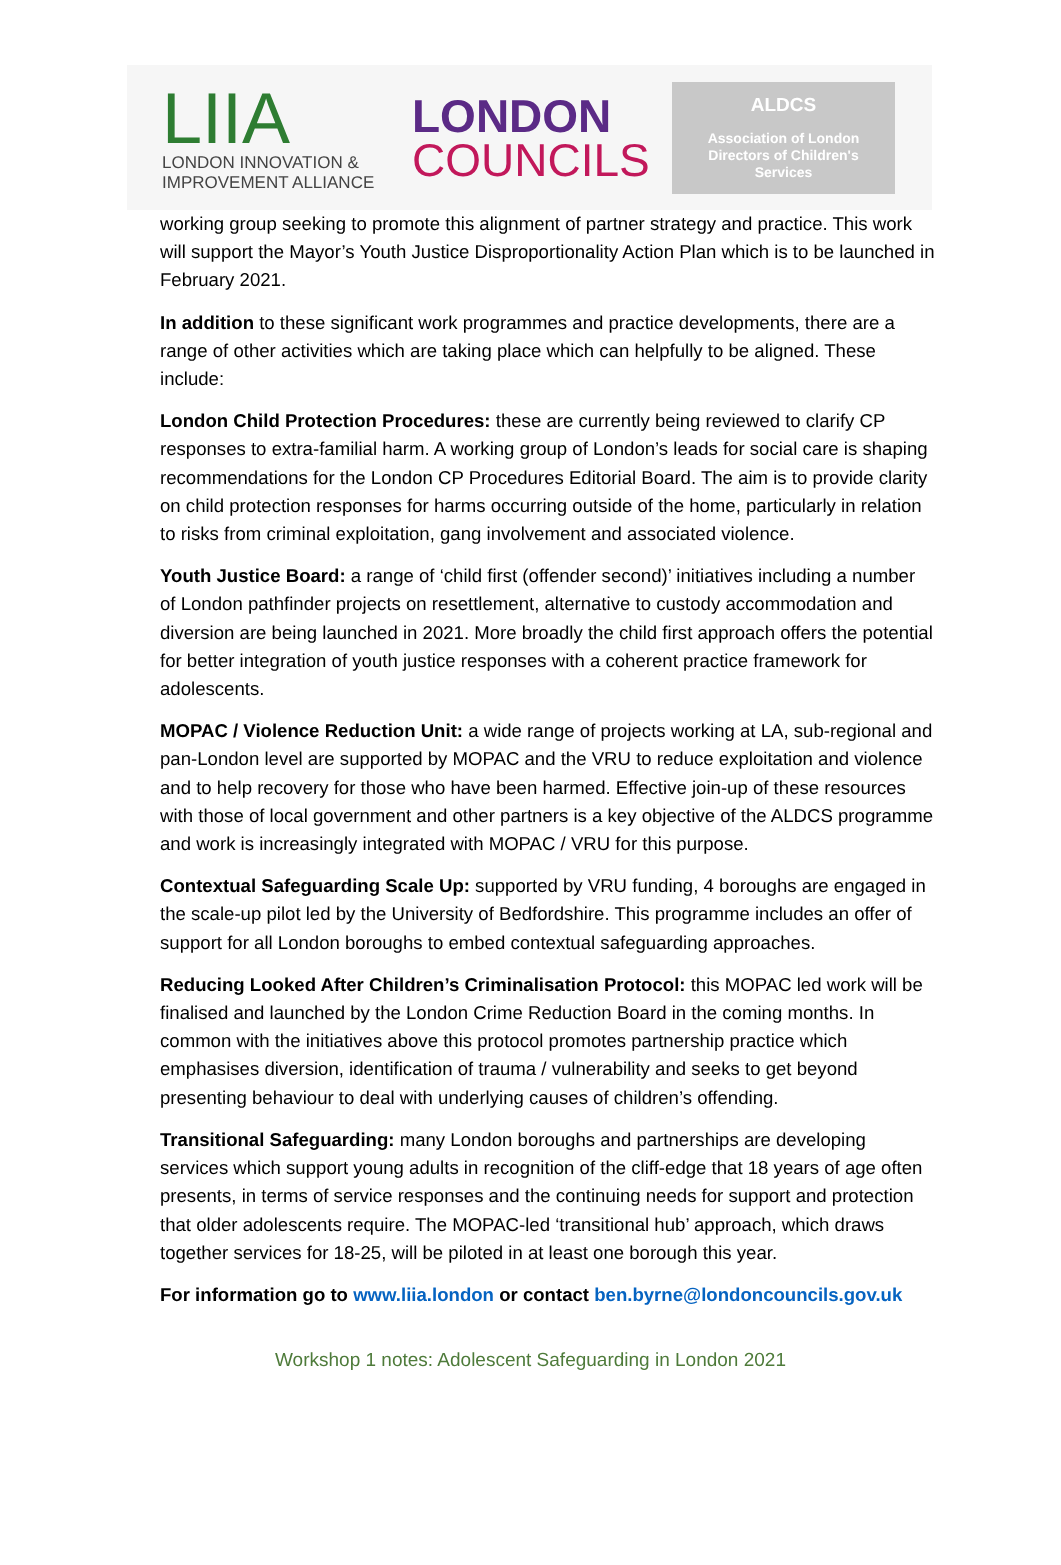LIIA
LONDON INNOVATION &
IMPROVEMENT ALLIANCE
LONDON
COUNCILS
ALDCS
Association of London
Directors of Children's
Services
working group seeking to promote this alignment of partner strategy and practice. This work will support the Mayor’s Youth Justice Disproportionality Action Plan which is to be launched in February 2021.
In addition to these significant work programmes and practice developments, there are a range of other activities which are taking place which can helpfully to be aligned. These include:
London Child Protection Procedures: these are currently being reviewed to clarify CP responses to extra-familial harm. A working group of London’s leads for social care is shaping recommendations for the London CP Procedures Editorial Board. The aim is to provide clarity on child protection responses for harms occurring outside of the home, particularly in relation to risks from criminal exploitation, gang involvement and associated violence.
Youth Justice Board: a range of ‘child first (offender second)’ initiatives including a number of London pathfinder projects on resettlement, alternative to custody accommodation and diversion are being launched in 2021. More broadly the child first approach offers the potential for better integration of youth justice responses with a coherent practice framework for adolescents.
MOPAC / Violence Reduction Unit: a wide range of projects working at LA, sub-regional and pan-London level are supported by MOPAC and the VRU to reduce exploitation and violence and to help recovery for those who have been harmed. Effective join-up of these resources with those of local government and other partners is a key objective of the ALDCS programme and work is increasingly integrated with MOPAC / VRU for this purpose.
Contextual Safeguarding Scale Up: supported by VRU funding, 4 boroughs are engaged in the scale-up pilot led by the University of Bedfordshire. This programme includes an offer of support for all London boroughs to embed contextual safeguarding approaches.
Reducing Looked After Children’s Criminalisation Protocol: this MOPAC led work will be finalised and launched by the London Crime Reduction Board in the coming months. In common with the initiatives above this protocol promotes partnership practice which emphasises diversion, identification of trauma / vulnerability and seeks to get beyond presenting behaviour to deal with underlying causes of children’s offending.
Transitional Safeguarding: many London boroughs and partnerships are developing services which support young adults in recognition of the cliff-edge that 18 years of age often presents, in terms of service responses and the continuing needs for support and protection that older adolescents require. The MOPAC-led ‘transitional hub’ approach, which draws together services for 18-25, will be piloted in at least one borough this year.
For information go to www.liia.london or contact ben.byrne@londoncouncils.gov.uk
Workshop 1 notes: Adolescent Safeguarding in London 2021